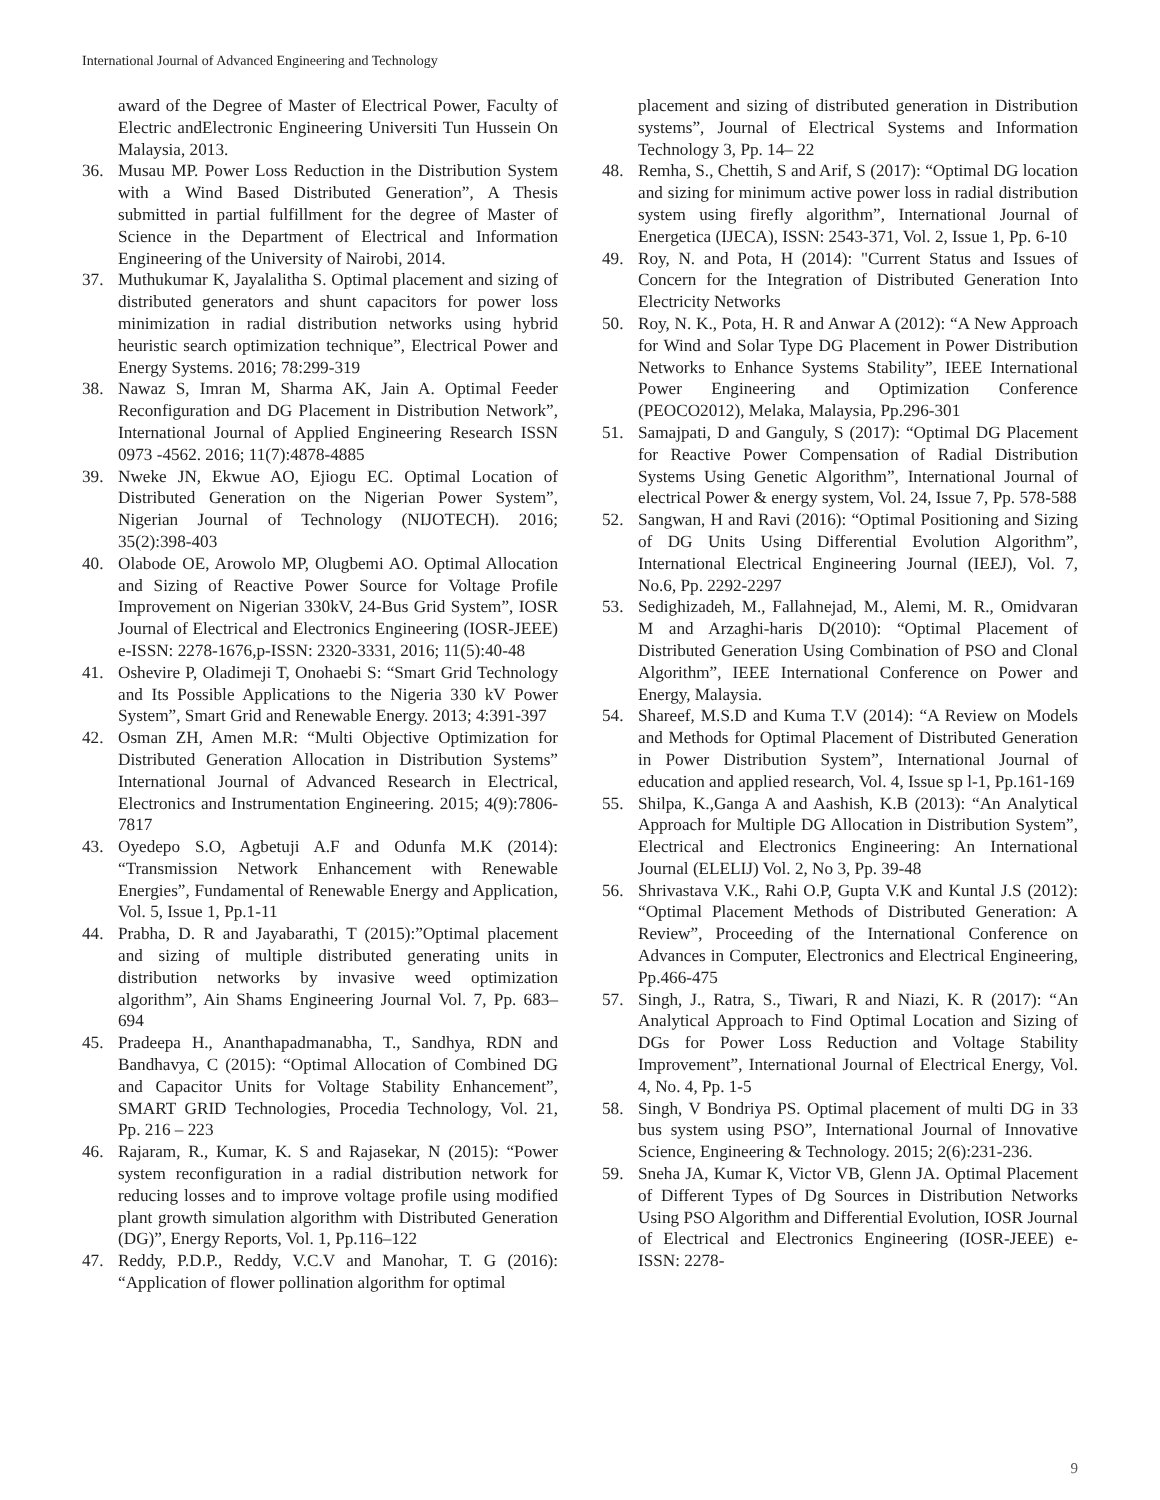International Journal of Advanced Engineering and Technology
award of the Degree of Master of Electrical Power, Faculty of Electric andElectronic Engineering Universiti Tun Hussein On Malaysia, 2013.
36. Musau MP. Power Loss Reduction in the Distribution System with a Wind Based Distributed Generation”, A Thesis submitted in partial fulfillment for the degree of Master of Science in the Department of Electrical and Information Engineering of the University of Nairobi, 2014.
37. Muthukumar K, Jayalalitha S. Optimal placement and sizing of distributed generators and shunt capacitors for power loss minimization in radial distribution networks using hybrid heuristic search optimization technique”, Electrical Power and Energy Systems. 2016; 78:299-319
38. Nawaz S, Imran M, Sharma AK, Jain A. Optimal Feeder Reconfiguration and DG Placement in Distribution Network”, International Journal of Applied Engineering Research ISSN 0973 -4562. 2016; 11(7):4878-4885
39. Nweke JN, Ekwue AO, Ejiogu EC. Optimal Location of Distributed Generation on the Nigerian Power System”, Nigerian Journal of Technology (NIJOTECH). 2016; 35(2):398-403
40. Olabode OE, Arowolo MP, Olugbemi AO. Optimal Allocation and Sizing of Reactive Power Source for Voltage Profile Improvement on Nigerian 330kV, 24-Bus Grid System”, IOSR Journal of Electrical and Electronics Engineering (IOSR-JEEE) e-ISSN: 2278-1676,p-ISSN: 2320-3331, 2016; 11(5):40-48
41. Oshevire P, Oladimeji T, Onohaebi S: “Smart Grid Technology and Its Possible Applications to the Nigeria 330 kV Power System”, Smart Grid and Renewable Energy. 2013; 4:391-397
42. Osman ZH, Amen M.R: “Multi Objective Optimization for Distributed Generation Allocation in Distribution Systems” International Journal of Advanced Research in Electrical, Electronics and Instrumentation Engineering. 2015; 4(9):7806-7817
43. Oyedepo S.O, Agbetuji A.F and Odunfa M.K (2014): “Transmission Network Enhancement with Renewable Energies”, Fundamental of Renewable Energy and Application, Vol. 5, Issue 1, Pp.1-11
44. Prabha, D. R and Jayabarathi, T (2015):”Optimal placement and sizing of multiple distributed generating units in distribution networks by invasive weed optimization algorithm”, Ain Shams Engineering Journal Vol. 7, Pp. 683–694
45. Pradeepa H., Ananthapadmanabha, T., Sandhya, RDN and Bandhavya, C (2015): “Optimal Allocation of Combined DG and Capacitor Units for Voltage Stability Enhancement”, SMART GRID Technologies, Procedia Technology, Vol. 21, Pp. 216 – 223
46. Rajaram, R., Kumar, K. S and Rajasekar, N (2015): “Power system reconfiguration in a radial distribution network for reducing losses and to improve voltage profile using modified plant growth simulation algorithm with Distributed Generation (DG)”, Energy Reports, Vol. 1, Pp.116–122
47. Reddy, P.D.P., Reddy, V.C.V and Manohar, T. G (2016): “Application of flower pollination algorithm for optimal
placement and sizing of distributed generation in Distribution systems”, Journal of Electrical Systems and Information Technology 3, Pp. 14– 22
48. Remha, S., Chettih, S and Arif, S (2017): “Optimal DG location and sizing for minimum active power loss in radial distribution system using firefly algorithm”, International Journal of Energetica (IJECA), ISSN: 2543-371, Vol. 2, Issue 1, Pp. 6-10
49. Roy, N. and Pota, H (2014): "Current Status and Issues of Concern for the Integration of Distributed Generation Into Electricity Networks
50. Roy, N. K., Pota, H. R and Anwar A (2012): “A New Approach for Wind and Solar Type DG Placement in Power Distribution Networks to Enhance Systems Stability”, IEEE International Power Engineering and Optimization Conference (PEOCO2012), Melaka, Malaysia, Pp.296-301
51. Samajpati, D and Ganguly, S (2017): “Optimal DG Placement for Reactive Power Compensation of Radial Distribution Systems Using Genetic Algorithm”, International Journal of electrical Power & energy system, Vol. 24, Issue 7, Pp. 578-588
52. Sangwan, H and Ravi (2016): “Optimal Positioning and Sizing of DG Units Using Differential Evolution Algorithm”, International Electrical Engineering Journal (IEEJ), Vol. 7, No.6, Pp. 2292-2297
53. Sedighizadeh, M., Fallahnejad, M., Alemi, M. R., Omidvaran M and Arzaghi-haris D(2010): “Optimal Placement of Distributed Generation Using Combination of PSO and Clonal Algorithm”, IEEE International Conference on Power and Energy, Malaysia.
54. Shareef, M.S.D and Kuma T.V (2014): “A Review on Models and Methods for Optimal Placement of Distributed Generation in Power Distribution System”, International Journal of education and applied research, Vol. 4, Issue sp l-1, Pp.161-169
55. Shilpa, K.,Ganga A and Aashish, K.B (2013): “An Analytical Approach for Multiple DG Allocation in Distribution System”, Electrical and Electronics Engineering: An International Journal (ELELIJ) Vol. 2, No 3, Pp. 39-48
56. Shrivastava V.K., Rahi O.P, Gupta V.K and Kuntal J.S (2012): “Optimal Placement Methods of Distributed Generation: A Review”, Proceeding of the International Conference on Advances in Computer, Electronics and Electrical Engineering, Pp.466-475
57. Singh, J., Ratra, S., Tiwari, R and Niazi, K. R (2017): “An Analytical Approach to Find Optimal Location and Sizing of DGs for Power Loss Reduction and Voltage Stability Improvement”, International Journal of Electrical Energy, Vol. 4, No. 4, Pp. 1-5
58. Singh, V Bondriya PS. Optimal placement of multi DG in 33 bus system using PSO”, International Journal of Innovative Science, Engineering & Technology. 2015; 2(6):231-236.
59. Sneha JA, Kumar K, Victor VB, Glenn JA. Optimal Placement of Different Types of Dg Sources in Distribution Networks Using PSO Algorithm and Differential Evolution, IOSR Journal of Electrical and Electronics Engineering (IOSR-JEEE) e-ISSN: 2278-
9